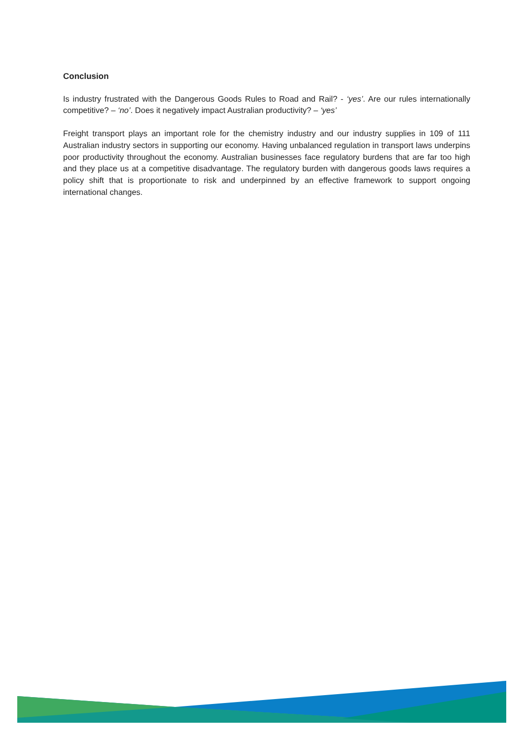Conclusion
Is industry frustrated with the Dangerous Goods Rules to Road and Rail? - ‘yes’. Are our rules internationally competitive? – ‘no’. Does it negatively impact Australian productivity? – ‘yes’
Freight transport plays an important role for the chemistry industry and our industry supplies in 109 of 111 Australian industry sectors in supporting our economy. Having unbalanced regulation in transport laws underpins poor productivity throughout the economy. Australian businesses face regulatory burdens that are far too high and they place us at a competitive disadvantage. The regulatory burden with dangerous goods laws requires a policy shift that is proportionate to risk and underpinned by an effective framework to support ongoing international changes.